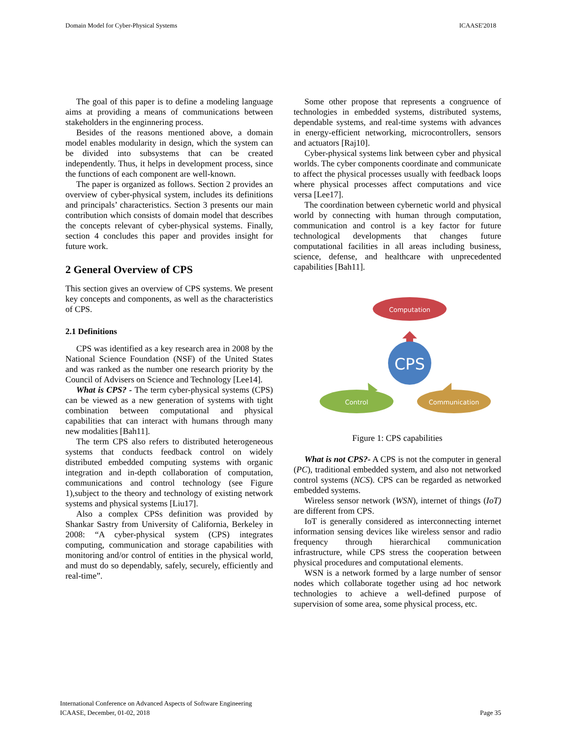Domain Model for Cyber-Physical Systems ICAASE'2018
The goal of this paper is to define a modeling language aims at providing a means of communications between stakeholders in the enginnering process.
Besides of the reasons mentioned above, a domain model enables modularity in design, which the system can be divided into subsystems that can be created independently. Thus, it helps in development process, since the functions of each component are well-known.
The paper is organized as follows. Section 2 provides an overview of cyber-physical system, includes its definitions and principals’ characteristics. Section 3 presents our main contribution which consists of domain model that describes the concepts relevant of cyber-physical systems. Finally, section 4 concludes this paper and provides insight for future work.
2 General Overview of CPS
This section gives an overview of CPS systems. We present key concepts and components, as well as the characteristics of CPS.
2.1 Definitions
CPS was identified as a key research area in 2008 by the National Science Foundation (NSF) of the United States and was ranked as the number one research priority by the Council of Advisers on Science and Technology [Lee14].
What is CPS? - The term cyber-physical systems (CPS) can be viewed as a new generation of systems with tight combination between computational and physical capabilities that can interact with humans through many new modalities [Bah11].
The term CPS also refers to distributed heterogeneous systems that conducts feedback control on widely distributed embedded computing systems with organic integration and in-depth collaboration of computation, communications and control technology (see Figure 1),subject to the theory and technology of existing network systems and physical systems [Liu17].
Also a complex CPSs definition was provided by Shankar Sastry from University of California, Berkeley in 2008: “A cyber-physical system (CPS) integrates computing, communication and storage capabilities with monitoring and/or control of entities in the physical world, and must do so dependably, safely, securely, efficiently and real-time”.
Some other propose that represents a congruence of technologies in embedded systems, distributed systems, dependable systems, and real-time systems with advances in energy-efficient networking, microcontrollers, sensors and actuators [Raj10].
Cyber-physical systems link between cyber and physical worlds. The cyber components coordinate and communicate to affect the physical processes usually with feedback loops where physical processes affect computations and vice versa [Lee17].
The coordination between cybernetic world and physical world by connecting with human through computation, communication and control is a key factor for future technological developments that changes future computational facilities in all areas including business, science, defense, and healthcare with unprecedented capabilities [Bah11].
Computation
CPS
Control
Communication
Figure 1: CPS capabilities
What is not CPS?- A CPS is not the computer in general (PC), traditional embedded system, and also not networked control systems (NCS). CPS can be regarded as networked embedded systems.
Wireless sensor network (WSN), internet of things (IoT) are different from CPS.
IoT is generally considered as interconnecting internet information sensing devices like wireless sensor and radio frequency through hierarchical communication infrastructure, while CPS stress the cooperation between physical procedures and computational elements.
WSN is a network formed by a large number of sensor nodes which collaborate together using ad hoc network technologies to achieve a well-defined purpose of supervision of some area, some physical process, etc.
International Conference on Advanced Aspects of Software Engineering
ICAASE, December, 01-02, 2018
Page 35